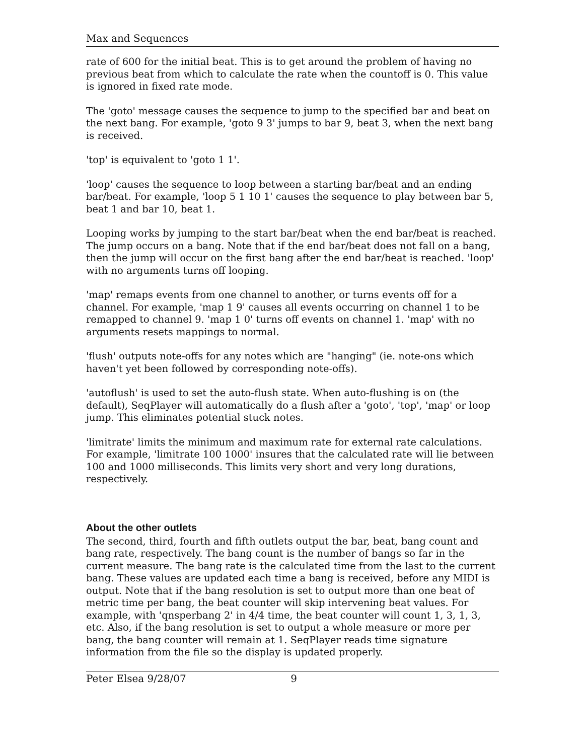Max and Sequences
rate of 600 for the initial beat. This is to get around the problem of having no previous beat from which to calculate the rate when the countoff is 0. This value is ignored in fixed rate mode.
The 'goto' message causes the sequence to jump to the specified bar and beat on the next bang. For example, 'goto 9 3' jumps to bar 9, beat 3, when the next bang is received.
'top' is equivalent to 'goto 1 1'.
'loop' causes the sequence to loop between a starting bar/beat and an ending bar/beat. For example, 'loop 5 1 10 1' causes the sequence to play between bar 5, beat 1 and bar 10, beat 1.
Looping works by jumping to the start bar/beat when the end bar/beat is reached. The jump occurs on a bang. Note that if the end bar/beat does not fall on a bang, then the jump will occur on the first bang after the end bar/beat is reached. 'loop' with no arguments turns off looping.
'map' remaps events from one channel to another, or turns events off for a channel. For example, 'map 1 9' causes all events occurring on channel 1 to be remapped to channel 9. 'map 1 0' turns off events on channel 1. 'map' with no arguments resets mappings to normal.
'flush' outputs note-offs for any notes which are "hanging" (ie. note-ons which haven't yet been followed by corresponding note-offs).
'autoflush' is used to set the auto-flush state. When auto-flushing is on (the default), SeqPlayer will automatically do a flush after a 'goto', 'top', 'map' or loop jump. This eliminates potential stuck notes.
'limitrate' limits the minimum and maximum rate for external rate calculations. For example, 'limitrate 100 1000' insures that the calculated rate will lie between 100 and 1000 milliseconds. This limits very short and very long durations, respectively.
About the other outlets
The second, third, fourth and fifth outlets output the bar, beat, bang count and bang rate, respectively. The bang count is the number of bangs so far in the current measure. The bang rate is the calculated time from the last to the current bang. These values are updated each time a bang is received, before any MIDI is output. Note that if the bang resolution is set to output more than one beat of metric time per bang, the beat counter will skip intervening beat values. For example, with 'qnsperbang 2' in 4/4 time, the beat counter will count 1, 3, 1, 3, etc. Also, if the bang resolution is set to output a whole measure or more per bang, the bang counter will remain at 1. SeqPlayer reads time signature information from the file so the display is updated properly.
Peter Elsea 9/28/07 9